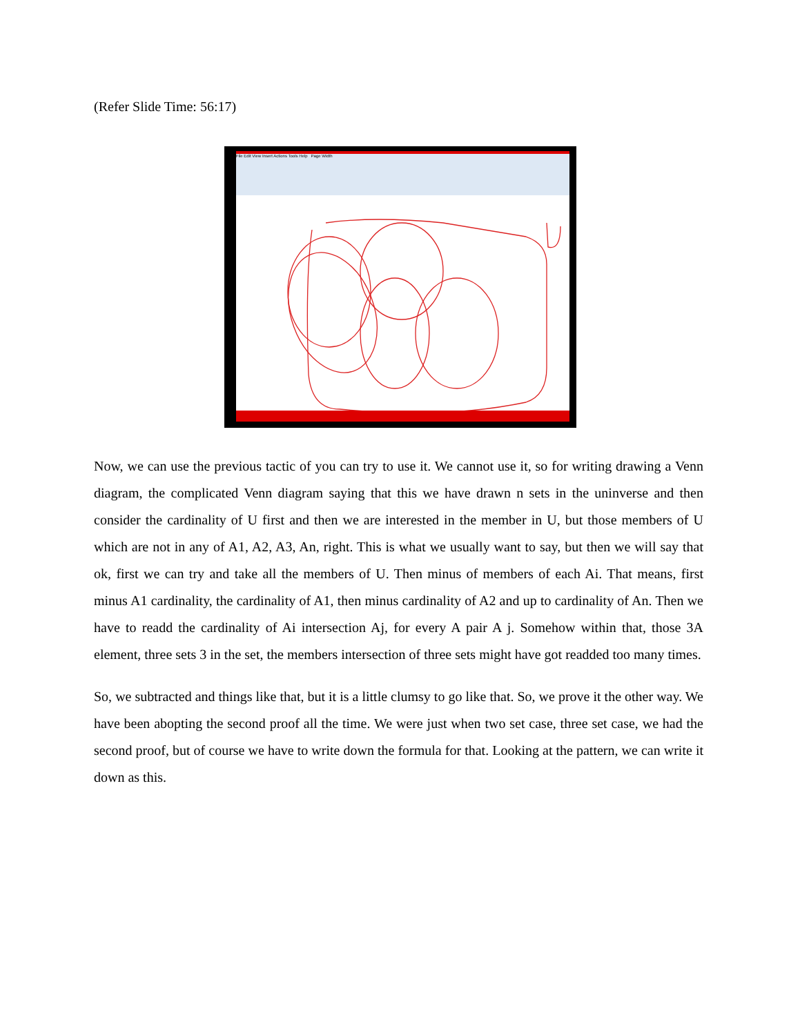(Refer Slide Time: 56:17)
File Edit View Insert Actions Tools Help Page Width
Now, we can use the previous tactic of you can try to use it. We cannot use it, so for writing drawing a Venn diagram, the complicated Venn diagram saying that this we have drawn n sets in the uninverse and then consider the cardinality of U first and then we are interested in the member in U, but those members of U which are not in any of A1, A2, A3, An, right. This is what we usually want to say, but then we will say that ok, first we can try and take all the members of U. Then minus of members of each Ai. That means, first minus A1 cardinality, the cardinality of A1, then minus cardinality of A2 and up to cardinality of An. Then we have to readd the cardinality of Ai intersection Aj, for every A pair A j. Somehow within that, those 3A element, three sets 3 in the set, the members intersection of three sets might have got readded too many times.
So, we subtracted and things like that, but it is a little clumsy to go like that. So, we prove it the other way. We have been abopting the second proof all the time. We were just when two set case, three set case, we had the second proof, but of course we have to write down the formula for that. Looking at the pattern, we can write it down as this.